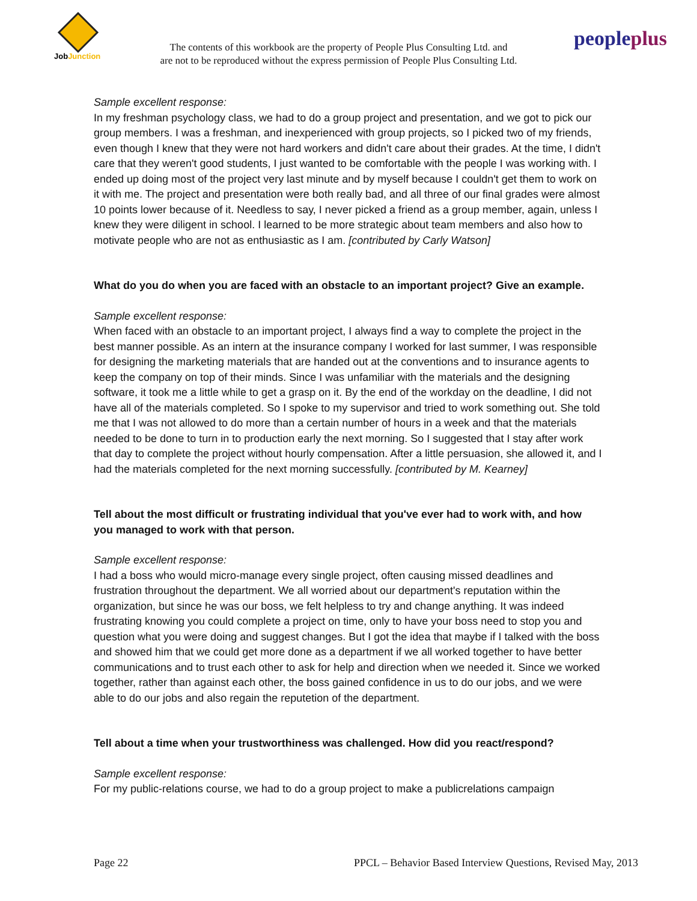JobJunction
The contents of this workbook are the property of People Plus Consulting Ltd. and
are not to be reproduced without the express permission of People Plus Consulting Ltd.
peopleplus
Sample excellent response:
In my freshman psychology class, we had to do a group project and presentation, and we got to pick our group members. I was a freshman, and inexperienced with group projects, so I picked two of my friends, even though I knew that they were not hard workers and didn't care about their grades. At the time, I didn't care that they weren't good students, I just wanted to be comfortable with the people I was working with. I ended up doing most of the project very last minute and by myself because I couldn't get them to work on it with me. The project and presentation were both really bad, and all three of our final grades were almost 10 points lower because of it. Needless to say, I never picked a friend as a group member, again, unless I knew they were diligent in school. I learned to be more strategic about team members and also how to motivate people who are not as enthusiastic as I am. [contributed by Carly Watson]
What do you do when you are faced with an obstacle to an important project? Give an example.
Sample excellent response:
When faced with an obstacle to an important project, I always find a way to complete the project in the best manner possible. As an intern at the insurance company I worked for last summer, I was responsible for designing the marketing materials that are handed out at the conventions and to insurance agents to keep the company on top of their minds. Since I was unfamiliar with the materials and the designing software, it took me a little while to get a grasp on it. By the end of the workday on the deadline, I did not have all of the materials completed. So I spoke to my supervisor and tried to work something out. She told me that I was not allowed to do more than a certain number of hours in a week and that the materials needed to be done to turn in to production early the next morning. So I suggested that I stay after work that day to complete the project without hourly compensation. After a little persuasion, she allowed it, and I had the materials completed for the next morning successfully. [contributed by M. Kearney]
Tell about the most difficult or frustrating individual that you've ever had to work with, and how you managed to work with that person.
Sample excellent response:
I had a boss who would micro-manage every single project, often causing missed deadlines and frustration throughout the department. We all worried about our department's reputation within the organization, but since he was our boss, we felt helpless to try and change anything. It was indeed frustrating knowing you could complete a project on time, only to have your boss need to stop you and question what you were doing and suggest changes. But I got the idea that maybe if I talked with the boss and showed him that we could get more done as a department if we all worked together to have better communications and to trust each other to ask for help and direction when we needed it. Since we worked together, rather than against each other, the boss gained confidence in us to do our jobs, and we were able to do our jobs and also regain the reputetion of the department.
Tell about a time when your trustworthiness was challenged. How did you react/respond?
Sample excellent response:
For my public-relations course, we had to do a group project to make a publicrelations campaign
Page 22 PPCL – Behavior Based Interview Questions, Revised May, 2013